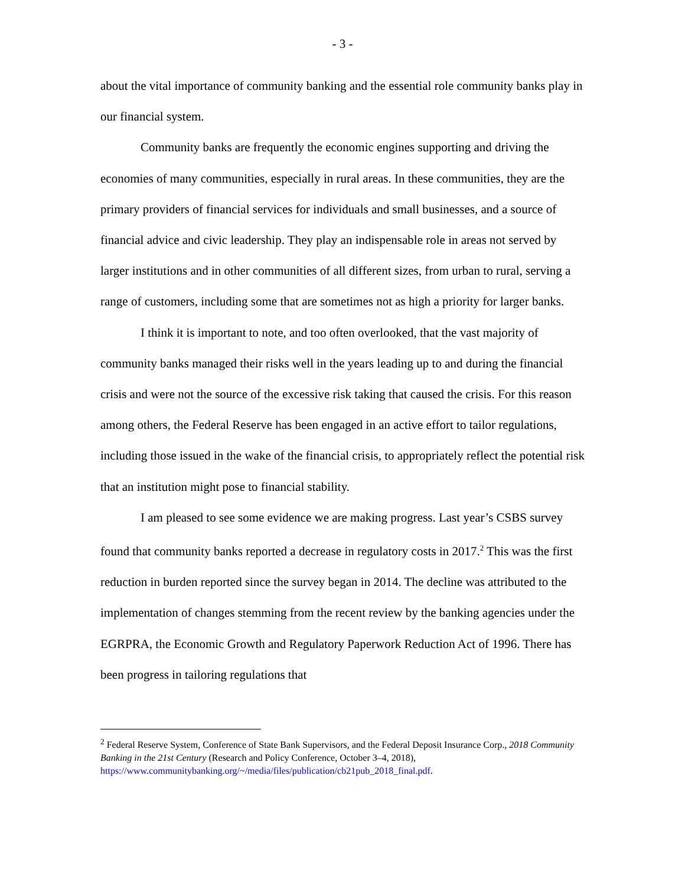- 3 -
about the vital importance of community banking and the essential role community banks play in our financial system.
Community banks are frequently the economic engines supporting and driving the economies of many communities, especially in rural areas. In these communities, they are the primary providers of financial services for individuals and small businesses, and a source of financial advice and civic leadership. They play an indispensable role in areas not served by larger institutions and in other communities of all different sizes, from urban to rural, serving a range of customers, including some that are sometimes not as high a priority for larger banks.
I think it is important to note, and too often overlooked, that the vast majority of community banks managed their risks well in the years leading up to and during the financial crisis and were not the source of the excessive risk taking that caused the crisis. For this reason among others, the Federal Reserve has been engaged in an active effort to tailor regulations, including those issued in the wake of the financial crisis, to appropriately reflect the potential risk that an institution might pose to financial stability.
I am pleased to see some evidence we are making progress. Last year’s CSBS survey found that community banks reported a decrease in regulatory costs in 2017.<sup>2</sup> This was the first reduction in burden reported since the survey began in 2014. The decline was attributed to the implementation of changes stemming from the recent review by the banking agencies under the EGRPRA, the Economic Growth and Regulatory Paperwork Reduction Act of 1996. There has been progress in tailoring regulations that
<sup>2</sup> Federal Reserve System, Conference of State Bank Supervisors, and the Federal Deposit Insurance Corp., 2018 Community Banking in the 21st Century (Research and Policy Conference, October 3–4, 2018), https://www.communitybanking.org/~/media/files/publication/cb21pub_2018_final.pdf.